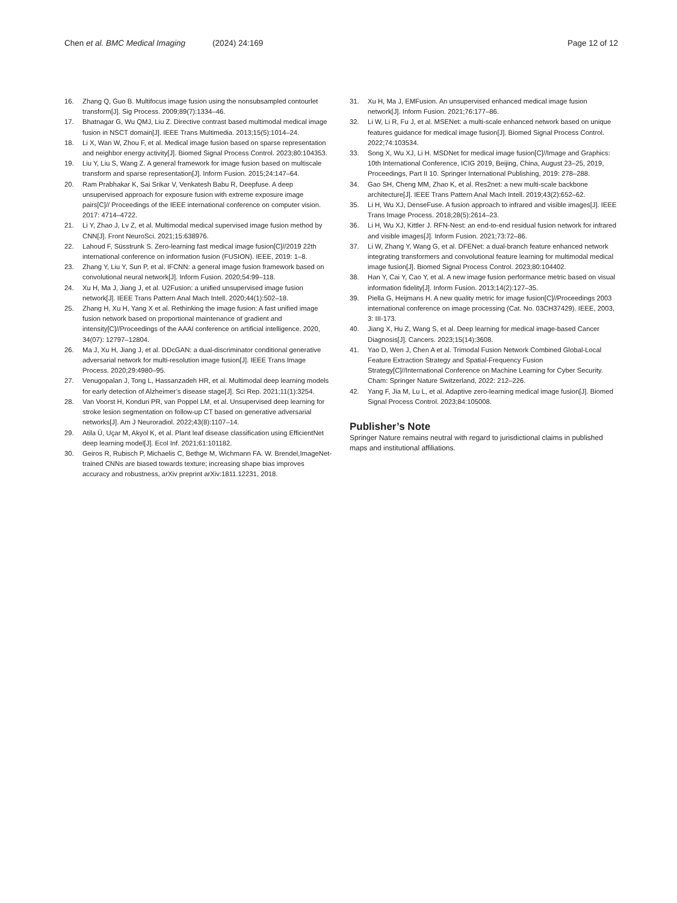Chen et al. BMC Medical Imaging (2024) 24:169 Page 12 of 12
16. Zhang Q, Guo B. Multifocus image fusion using the nonsubsampled contourlet transform[J]. Sig Process. 2009;89(7):1334–46.
17. Bhatnagar G, Wu QMJ, Liu Z. Directive contrast based multimodal medical image fusion in NSCT domain[J]. IEEE Trans Multimedia. 2013;15(5):1014–24.
18. Li X, Wan W, Zhou F, et al. Medical image fusion based on sparse representation and neighbor energy activity[J]. Biomed Signal Process Control. 2023;80:104353.
19. Liu Y, Liu S, Wang Z. A general framework for image fusion based on multiscale transform and sparse representation[J]. Inform Fusion. 2015;24:147–64.
20. Ram Prabhakar K, Sai Srikar V, Venkatesh Babu R, Deepfuse. A deep unsupervised approach for exposure fusion with extreme exposure image pairs[C]// Proceedings of the IEEE international conference on computer vision. 2017: 4714–4722.
21. Li Y, Zhao J, Lv Z, et al. Multimodal medical supervised image fusion method by CNN[J]. Front NeuroSci. 2021;15:638976.
22. Lahoud F, Süsstrunk S. Zero-learning fast medical image fusion[C]//2019 22th international conference on information fusion (FUSION). IEEE, 2019: 1–8.
23. Zhang Y, Liu Y, Sun P, et al. IFCNN: a general image fusion framework based on convolutional neural network[J]. Inform Fusion. 2020;54:99–118.
24. Xu H, Ma J, Jiang J, et al. U2Fusion: a unified unsupervised image fusion network[J]. IEEE Trans Pattern Anal Mach Intell. 2020;44(1):502–18.
25. Zhang H, Xu H, Yang X et al. Rethinking the image fusion: A fast unified image fusion network based on proportional maintenance of gradient and intensity[C]//Proceedings of the AAAI conference on artificial intelligence. 2020, 34(07): 12797–12804.
26. Ma J, Xu H, Jiang J, et al. DDcGAN: a dual-discriminator conditional generative adversarial network for multi-resolution image fusion[J]. IEEE Trans Image Process. 2020;29:4980–95.
27. Venugopalan J, Tong L, Hassanzadeh HR, et al. Multimodal deep learning models for early detection of Alzheimer’s disease stage[J]. Sci Rep. 2021;11(1):3254.
28. Van Voorst H, Konduri PR, van Poppel LM, et al. Unsupervised deep learning for stroke lesion segmentation on follow-up CT based on generative adversarial networks[J]. Am J Neuroradiol. 2022;43(8):1107–14.
29. Atila Ü, Uçar M, Akyol K, et al. Plant leaf disease classification using EfficientNet deep learning model[J]. Ecol Inf. 2021;61:101182.
30. Geiros R, Rubisch P, Michaelis C, Bethge M, Wichmann FA. W. Brendel,ImageNet-trained CNNs are biased towards texture; increasing shape bias improves accuracy and robustness, arXiv preprint arXiv:1811.12231, 2018.
31. Xu H, Ma J, EMFusion. An unsupervised enhanced medical image fusion network[J]. Inform Fusion. 2021;76:177–86.
32. Li W, Li R, Fu J, et al. MSENet: a multi-scale enhanced network based on unique features guidance for medical image fusion[J]. Biomed Signal Process Control. 2022;74:103534.
33. Song X, Wu XJ, Li H. MSDNet for medical image fusion[C]//Image and Graphics: 10th International Conference, ICIG 2019, Beijing, China, August 23–25, 2019, Proceedings, Part II 10. Springer International Publishing, 2019: 278–288.
34. Gao SH, Cheng MM, Zhao K, et al. Res2net: a new multi-scale backbone architecture[J]. IEEE Trans Pattern Anal Mach Intell. 2019;43(2):652–62.
35. Li H, Wu XJ, DenseFuse. A fusion approach to infrared and visible images[J]. IEEE Trans Image Process. 2018;28(5):2614–23.
36. Li H, Wu XJ, Kittler J. RFN-Nest: an end-to-end residual fusion network for infrared and visible images[J]. Inform Fusion. 2021;73:72–86.
37. Li W, Zhang Y, Wang G, et al. DFENet: a dual-branch feature enhanced network integrating transformers and convolutional feature learning for multimodal medical image fusion[J]. Biomed Signal Process Control. 2023;80:104402.
38. Han Y, Cai Y, Cao Y, et al. A new image fusion performance metric based on visual information fidelity[J]. Inform Fusion. 2013;14(2):127–35.
39. Piella G, Heijmans H. A new quality metric for image fusion[C]//Proceedings 2003 international conference on image processing (Cat. No. 03CH37429). IEEE, 2003, 3: III-173.
40. Jiang X, Hu Z, Wang S, et al. Deep learning for medical image-based Cancer Diagnosis[J]. Cancers. 2023;15(14):3608.
41. Yao D, Wen J, Chen A et al. Trimodal Fusion Network Combined Global-Local Feature Extraction Strategy and Spatial-Frequency Fusion Strategy[C]//International Conference on Machine Learning for Cyber Security. Cham: Springer Nature Switzerland, 2022: 212–226.
42. Yang F, Jia M, Lu L, et al. Adaptive zero-learning medical image fusion[J]. Biomed Signal Process Control. 2023;84:105008.
Publisher’s Note
Springer Nature remains neutral with regard to jurisdictional claims in published maps and institutional affiliations.